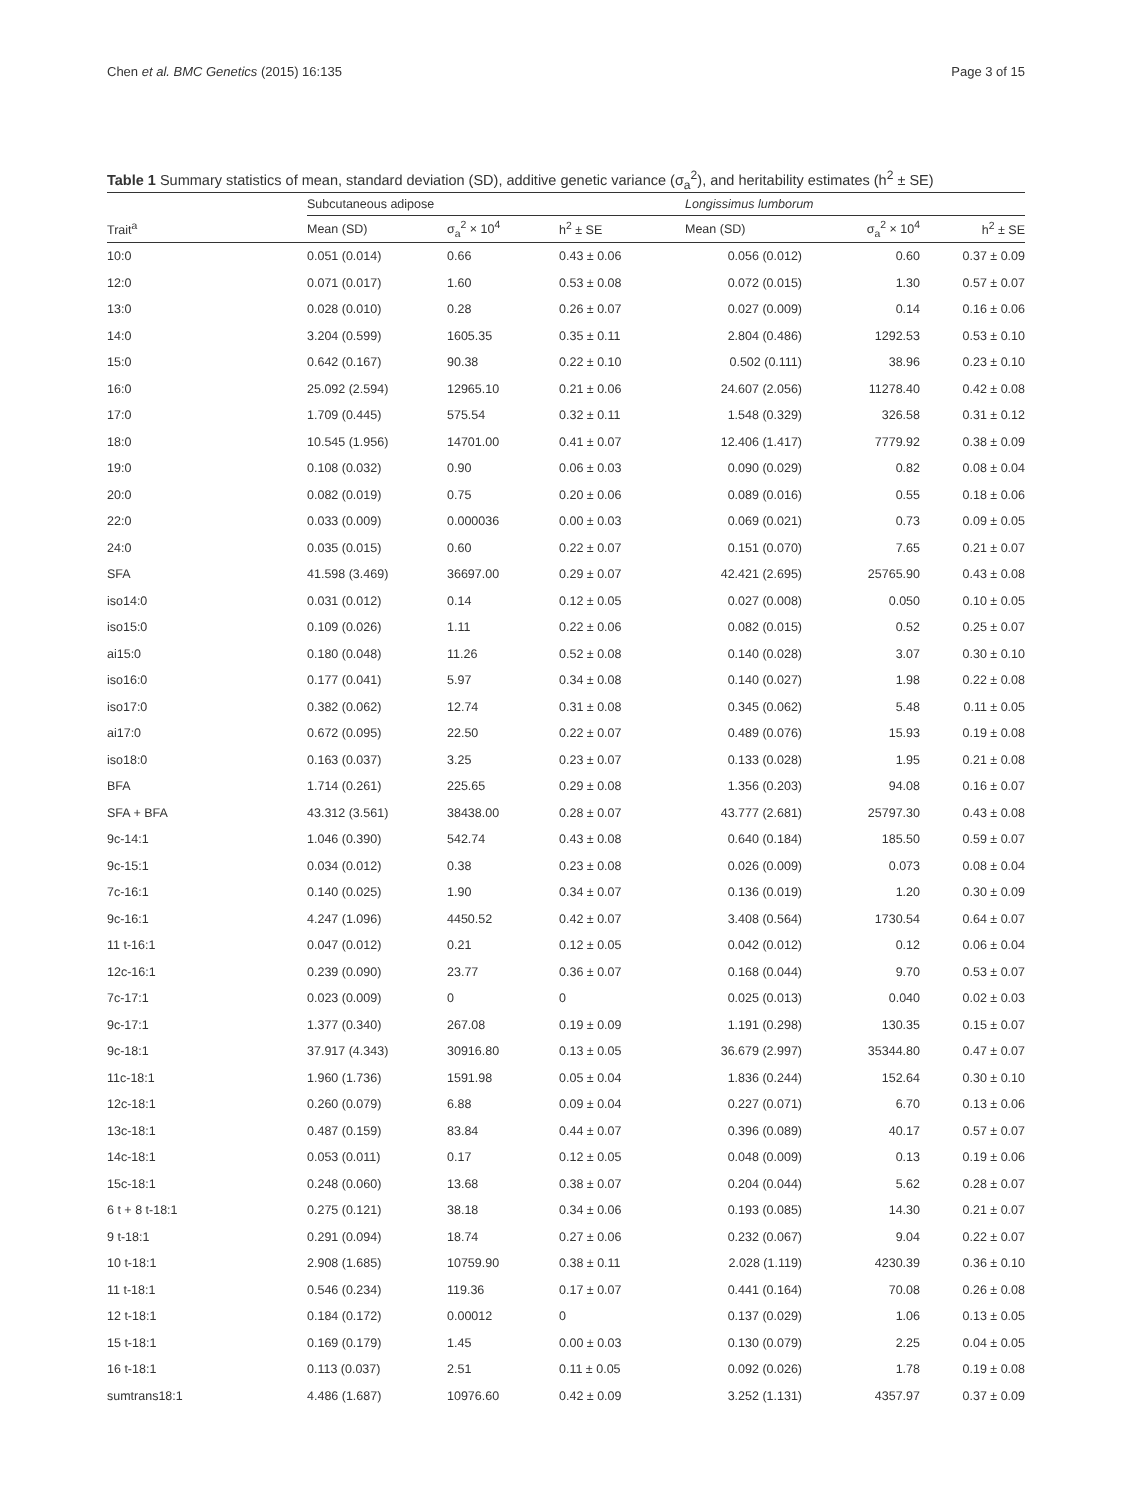Chen et al. BMC Genetics (2015) 16:135 Page 3 of 15
Table 1 Summary statistics of mean, standard deviation (SD), additive genetic variance (σ<sub>a</sub><sup>2</sup>), and heritability estimates (h<sup>2</sup> ± SE)
| | Subcutaneous adipose | | | Longissimus lumborum | | |
| --- | --- | --- | --- | --- | --- | --- |
| Trait<sup>a</sup> | Mean (SD) | σ<sub>a</sub><sup>2</sup> × 10<sup>4</sup> | h<sup>2</sup> ± SE | Mean (SD) | σ<sub>a</sub><sup>2</sup> × 10<sup>4</sup> | h<sup>2</sup> ± SE |
| 10:0 | 0.051 (0.014) | 0.66 | 0.43 ± 0.06 | 0.056 (0.012) | 0.60 | 0.37 ± 0.09 |
| 12:0 | 0.071 (0.017) | 1.60 | 0.53 ± 0.08 | 0.072 (0.015) | 1.30 | 0.57 ± 0.07 |
| 13:0 | 0.028 (0.010) | 0.28 | 0.26 ± 0.07 | 0.027 (0.009) | 0.14 | 0.16 ± 0.06 |
| 14:0 | 3.204 (0.599) | 1605.35 | 0.35 ± 0.11 | 2.804 (0.486) | 1292.53 | 0.53 ± 0.10 |
| 15:0 | 0.642 (0.167) | 90.38 | 0.22 ± 0.10 | 0.502 (0.111) | 38.96 | 0.23 ± 0.10 |
| 16:0 | 25.092 (2.594) | 12965.10 | 0.21 ± 0.06 | 24.607 (2.056) | 11278.40 | 0.42 ± 0.08 |
| 17:0 | 1.709 (0.445) | 575.54 | 0.32 ± 0.11 | 1.548 (0.329) | 326.58 | 0.31 ± 0.12 |
| 18:0 | 10.545 (1.956) | 14701.00 | 0.41 ± 0.07 | 12.406 (1.417) | 7779.92 | 0.38 ± 0.09 |
| 19:0 | 0.108 (0.032) | 0.90 | 0.06 ± 0.03 | 0.090 (0.029) | 0.82 | 0.08 ± 0.04 |
| 20:0 | 0.082 (0.019) | 0.75 | 0.20 ± 0.06 | 0.089 (0.016) | 0.55 | 0.18 ± 0.06 |
| 22:0 | 0.033 (0.009) | 0.000036 | 0.00 ± 0.03 | 0.069 (0.021) | 0.73 | 0.09 ± 0.05 |
| 24:0 | 0.035 (0.015) | 0.60 | 0.22 ± 0.07 | 0.151 (0.070) | 7.65 | 0.21 ± 0.07 |
| SFA | 41.598 (3.469) | 36697.00 | 0.29 ± 0.07 | 42.421 (2.695) | 25765.90 | 0.43 ± 0.08 |
| iso14:0 | 0.031 (0.012) | 0.14 | 0.12 ± 0.05 | 0.027 (0.008) | 0.050 | 0.10 ± 0.05 |
| iso15:0 | 0.109 (0.026) | 1.11 | 0.22 ± 0.06 | 0.082 (0.015) | 0.52 | 0.25 ± 0.07 |
| ai15:0 | 0.180 (0.048) | 11.26 | 0.52 ± 0.08 | 0.140 (0.028) | 3.07 | 0.30 ± 0.10 |
| iso16:0 | 0.177 (0.041) | 5.97 | 0.34 ± 0.08 | 0.140 (0.027) | 1.98 | 0.22 ± 0.08 |
| iso17:0 | 0.382 (0.062) | 12.74 | 0.31 ± 0.08 | 0.345 (0.062) | 5.48 | 0.11 ± 0.05 |
| ai17:0 | 0.672 (0.095) | 22.50 | 0.22 ± 0.07 | 0.489 (0.076) | 15.93 | 0.19 ± 0.08 |
| iso18:0 | 0.163 (0.037) | 3.25 | 0.23 ± 0.07 | 0.133 (0.028) | 1.95 | 0.21 ± 0.08 |
| BFA | 1.714 (0.261) | 225.65 | 0.29 ± 0.08 | 1.356 (0.203) | 94.08 | 0.16 ± 0.07 |
| SFA + BFA | 43.312 (3.561) | 38438.00 | 0.28 ± 0.07 | 43.777 (2.681) | 25797.30 | 0.43 ± 0.08 |
| 9c-14:1 | 1.046 (0.390) | 542.74 | 0.43 ± 0.08 | 0.640 (0.184) | 185.50 | 0.59 ± 0.07 |
| 9c-15:1 | 0.034 (0.012) | 0.38 | 0.23 ± 0.08 | 0.026 (0.009) | 0.073 | 0.08 ± 0.04 |
| 7c-16:1 | 0.140 (0.025) | 1.90 | 0.34 ± 0.07 | 0.136 (0.019) | 1.20 | 0.30 ± 0.09 |
| 9c-16:1 | 4.247 (1.096) | 4450.52 | 0.42 ± 0.07 | 3.408 (0.564) | 1730.54 | 0.64 ± 0.07 |
| 11 t-16:1 | 0.047 (0.012) | 0.21 | 0.12 ± 0.05 | 0.042 (0.012) | 0.12 | 0.06 ± 0.04 |
| 12c-16:1 | 0.239 (0.090) | 23.77 | 0.36 ± 0.07 | 0.168 (0.044) | 9.70 | 0.53 ± 0.07 |
| 7c-17:1 | 0.023 (0.009) | 0 | 0 | 0.025 (0.013) | 0.040 | 0.02 ± 0.03 |
| 9c-17:1 | 1.377 (0.340) | 267.08 | 0.19 ± 0.09 | 1.191 (0.298) | 130.35 | 0.15 ± 0.07 |
| 9c-18:1 | 37.917 (4.343) | 30916.80 | 0.13 ± 0.05 | 36.679 (2.997) | 35344.80 | 0.47 ± 0.07 |
| 11c-18:1 | 1.960 (1.736) | 1591.98 | 0.05 ± 0.04 | 1.836 (0.244) | 152.64 | 0.30 ± 0.10 |
| 12c-18:1 | 0.260 (0.079) | 6.88 | 0.09 ± 0.04 | 0.227 (0.071) | 6.70 | 0.13 ± 0.06 |
| 13c-18:1 | 0.487 (0.159) | 83.84 | 0.44 ± 0.07 | 0.396 (0.089) | 40.17 | 0.57 ± 0.07 |
| 14c-18:1 | 0.053 (0.011) | 0.17 | 0.12 ± 0.05 | 0.048 (0.009) | 0.13 | 0.19 ± 0.06 |
| 15c-18:1 | 0.248 (0.060) | 13.68 | 0.38 ± 0.07 | 0.204 (0.044) | 5.62 | 0.28 ± 0.07 |
| 6 t + 8 t-18:1 | 0.275 (0.121) | 38.18 | 0.34 ± 0.06 | 0.193 (0.085) | 14.30 | 0.21 ± 0.07 |
| 9 t-18:1 | 0.291 (0.094) | 18.74 | 0.27 ± 0.06 | 0.232 (0.067) | 9.04 | 0.22 ± 0.07 |
| 10 t-18:1 | 2.908 (1.685) | 10759.90 | 0.38 ± 0.11 | 2.028 (1.119) | 4230.39 | 0.36 ± 0.10 |
| 11 t-18:1 | 0.546 (0.234) | 119.36 | 0.17 ± 0.07 | 0.441 (0.164) | 70.08 | 0.26 ± 0.08 |
| 12 t-18:1 | 0.184 (0.172) | 0.00012 | 0 | 0.137 (0.029) | 1.06 | 0.13 ± 0.05 |
| 15 t-18:1 | 0.169 (0.179) | 1.45 | 0.00 ± 0.03 | 0.130 (0.079) | 2.25 | 0.04 ± 0.05 |
| 16 t-18:1 | 0.113 (0.037) | 2.51 | 0.11 ± 0.05 | 0.092 (0.026) | 1.78 | 0.19 ± 0.08 |
| sumtrans18:1 | 4.486 (1.687) | 10976.60 | 0.42 ± 0.09 | 3.252 (1.131) | 4357.97 | 0.37 ± 0.09 |